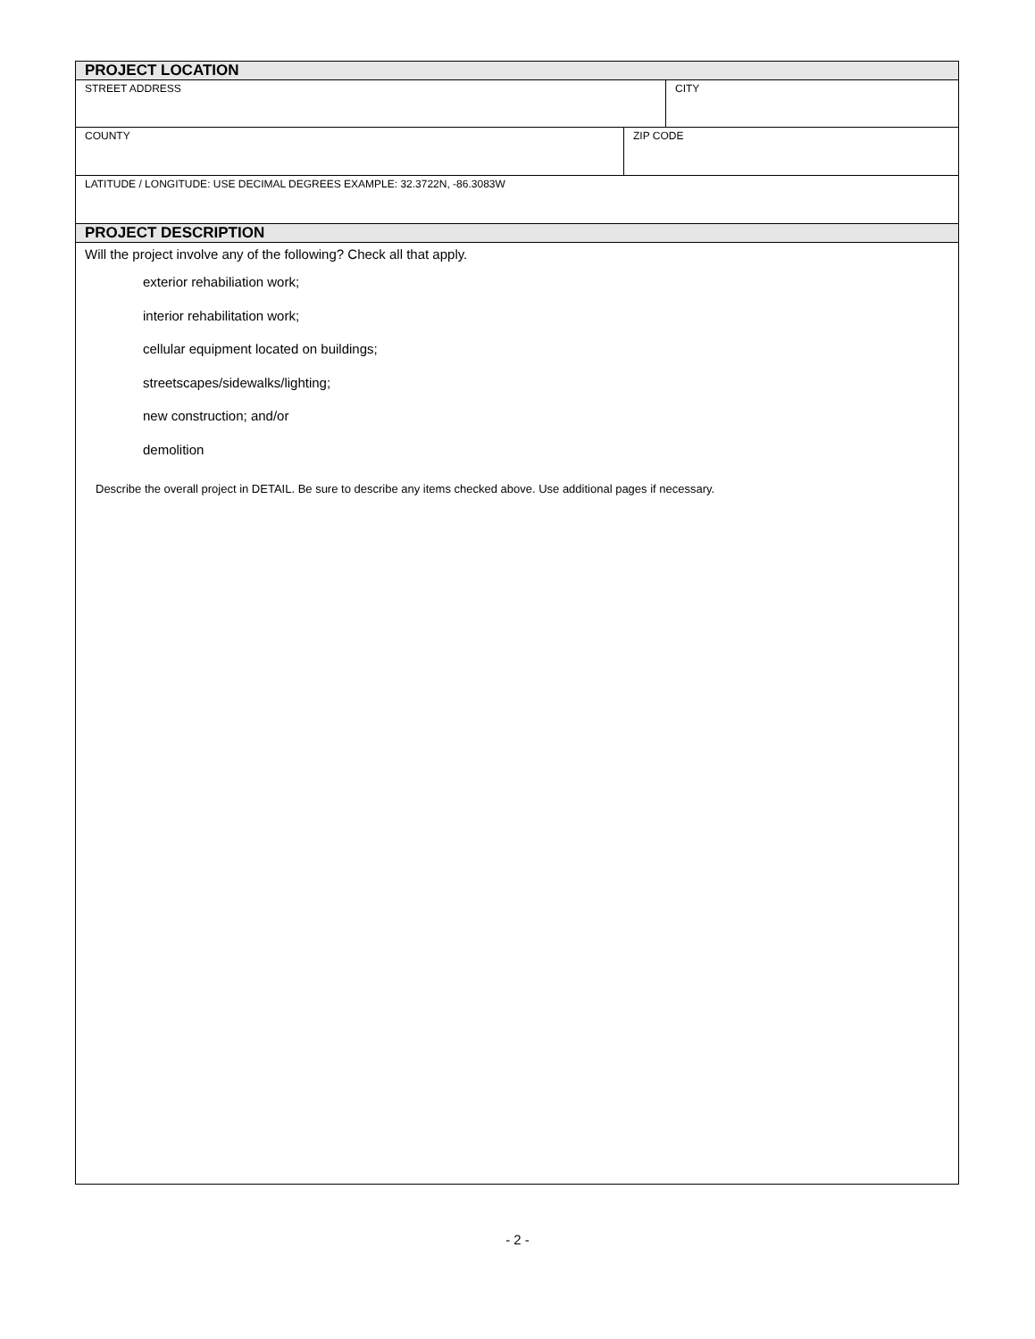PROJECT LOCATION
STREET ADDRESS CITY
COUNTY ZIP CODE
LATITUDE / LONGITUDE: USE DECIMAL DEGREES EXAMPLE: 32.3722N, -86.3083W
PROJECT DESCRIPTION
Will the project involve any of the following? Check all that apply.
exterior rehabiliation work;
interior rehabilitation work;
cellular equipment located on buildings;
streetscapes/sidewalks/lighting;
new construction; and/or
demolition
Describe the overall project in DETAIL. Be sure to describe any items checked above. Use additional pages if necessary.
- 2 -